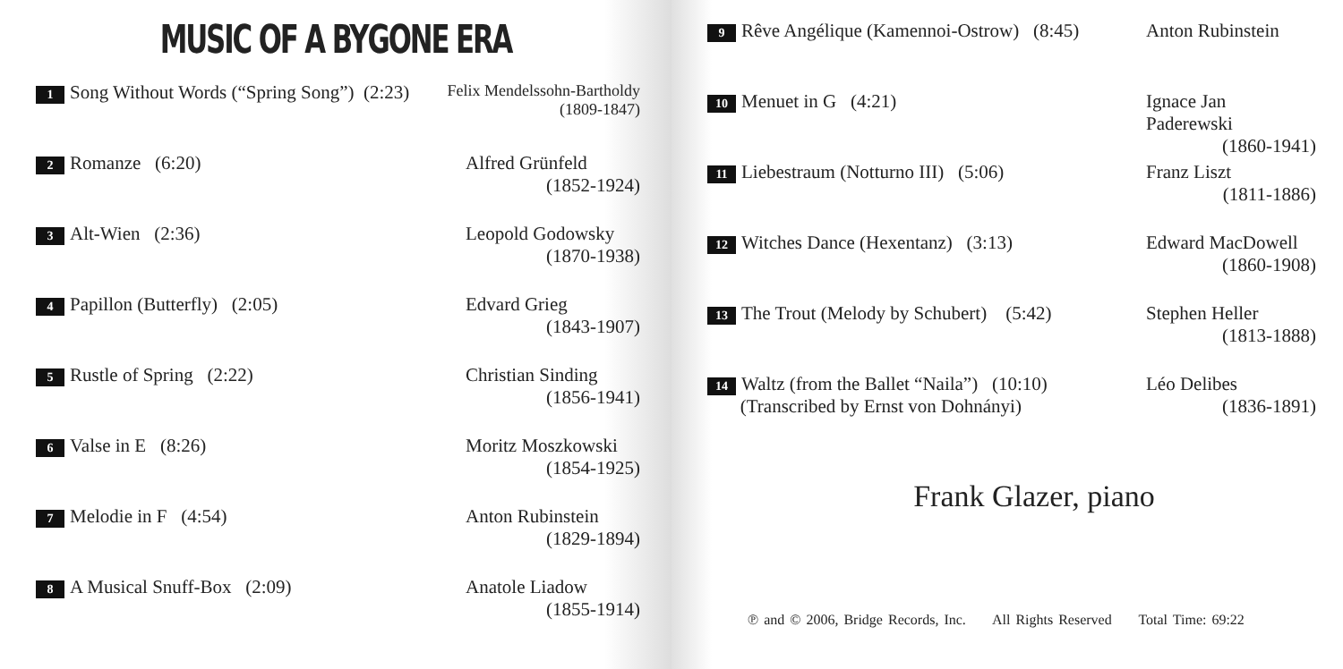MUSIC OF A BYGONE ERA
| 1 Song Without Words (“Spring Song”) (2:23) | Felix Mendelssohn-Bartholdy (1809-1847) |
| 2 Romanze (6:20) | Alfred Grünfeld (1852-1924) |
| 3 Alt-Wien (2:36) | Leopold Godowsky (1870-1938) |
| 4 Papillon (Butterfly) (2:05) | Edvard Grieg (1843-1907) |
| 5 Rustle of Spring (2:22) | Christian Sinding (1856-1941) |
| 6 Valse in E (8:26) | Moritz Moszkowski (1854-1925) |
| 7 Melodie in F (4:54) | Anton Rubinstein (1829-1894) |
| 8 A Musical Snuff-Box (2:09) | Anatole Liadow (1855-1914) |
| 9 Rêve Angélique (Kamennoi-Ostrow) (8:45) | Anton Rubinstein |
| 10 Menuet in G (4:21) | Ignace Jan Paderewski (1860-1941) |
| 11 Liebestraum (Notturno III) (5:06) | Franz Liszt (1811-1886) |
| 12 Witches Dance (Hexentanz) (3:13) | Edward MacDowell (1860-1908) |
| 13 The Trout (Melody by Schubert) (5:42) | Stephen Heller (1813-1888) |
| 14 Waltz (from the Ballet “Naila”) (10:10) (Transcribed by Ernst von Dohnányi) | Léo Delibes (1836-1891) |
Frank Glazer, piano
℗ and © 2006, Bridge Records, Inc. All Rights Reserved Total Time: 69:22